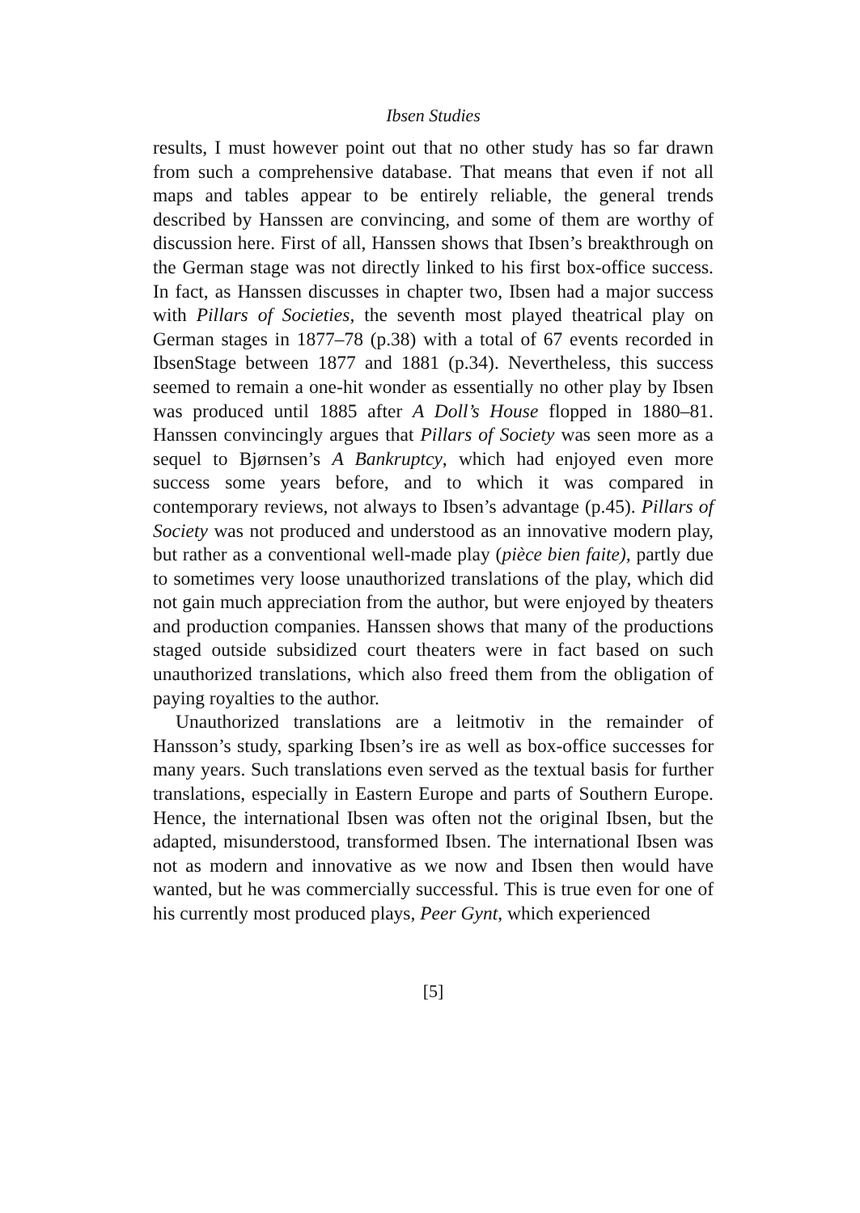Ibsen Studies
results, I must however point out that no other study has so far drawn from such a comprehensive database. That means that even if not all maps and tables appear to be entirely reliable, the general trends described by Hanssen are convincing, and some of them are worthy of discussion here. First of all, Hanssen shows that Ibsen’s breakthrough on the German stage was not directly linked to his first box-office success. In fact, as Hanssen discusses in chapter two, Ibsen had a major success with Pillars of Societies, the seventh most played theatrical play on German stages in 1877–78 (p.38) with a total of 67 events recorded in IbsenStage between 1877 and 1881 (p.34). Nevertheless, this success seemed to remain a one-hit wonder as essentially no other play by Ibsen was produced until 1885 after A Doll’s House flopped in 1880–81. Hanssen convincingly argues that Pillars of Society was seen more as a sequel to Bjørnsen’s A Bankruptcy, which had enjoyed even more success some years before, and to which it was compared in contemporary reviews, not always to Ibsen’s advantage (p.45). Pillars of Society was not produced and understood as an innovative modern play, but rather as a conventional well-made play (pièce bien faite), partly due to sometimes very loose unauthorized translations of the play, which did not gain much appreciation from the author, but were enjoyed by theaters and production companies. Hanssen shows that many of the productions staged outside subsidized court theaters were in fact based on such unauthorized translations, which also freed them from the obligation of paying royalties to the author.
Unauthorized translations are a leitmotiv in the remainder of Hansson’s study, sparking Ibsen’s ire as well as box-office successes for many years. Such translations even served as the textual basis for further translations, especially in Eastern Europe and parts of Southern Europe. Hence, the international Ibsen was often not the original Ibsen, but the adapted, misunderstood, transformed Ibsen. The international Ibsen was not as modern and innovative as we now and Ibsen then would have wanted, but he was commercially successful. This is true even for one of his currently most produced plays, Peer Gynt, which experienced
[5]